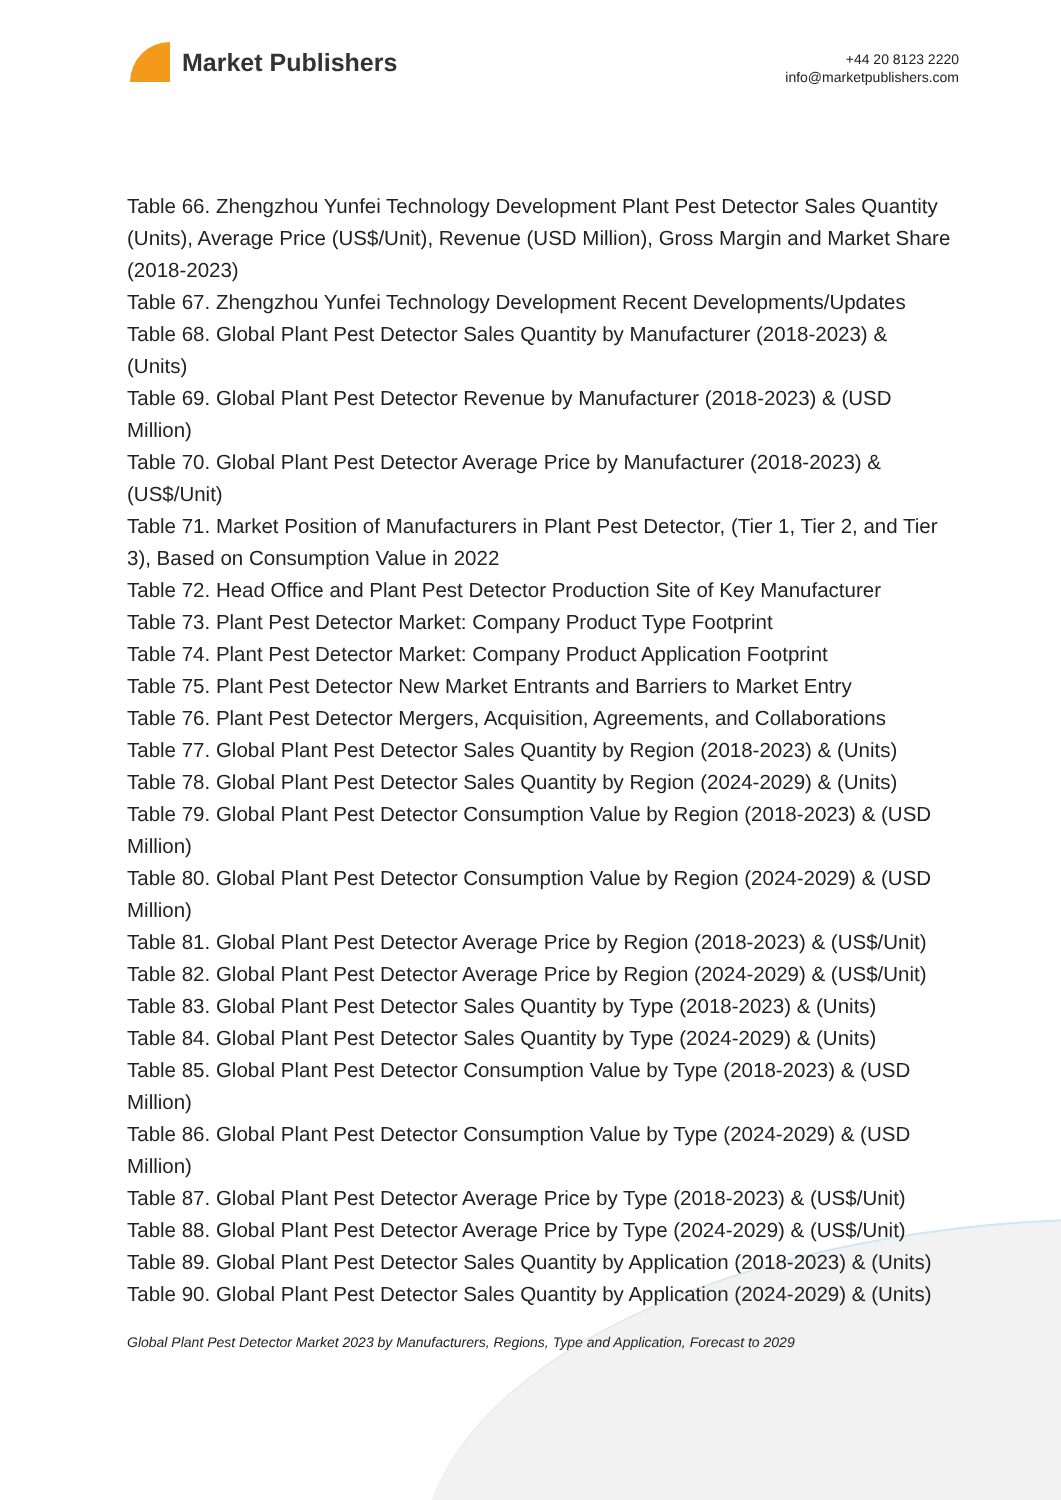Market Publishers
+44 20 8123 2220
info@marketpublishers.com
Table 66. Zhengzhou Yunfei Technology Development Plant Pest Detector Sales Quantity (Units), Average Price (US$/Unit), Revenue (USD Million), Gross Margin and Market Share (2018-2023)
Table 67. Zhengzhou Yunfei Technology Development Recent Developments/Updates
Table 68. Global Plant Pest Detector Sales Quantity by Manufacturer (2018-2023) & (Units)
Table 69. Global Plant Pest Detector Revenue by Manufacturer (2018-2023) & (USD Million)
Table 70. Global Plant Pest Detector Average Price by Manufacturer (2018-2023) & (US$/Unit)
Table 71. Market Position of Manufacturers in Plant Pest Detector, (Tier 1, Tier 2, and Tier 3), Based on Consumption Value in 2022
Table 72. Head Office and Plant Pest Detector Production Site of Key Manufacturer
Table 73. Plant Pest Detector Market: Company Product Type Footprint
Table 74. Plant Pest Detector Market: Company Product Application Footprint
Table 75. Plant Pest Detector New Market Entrants and Barriers to Market Entry
Table 76. Plant Pest Detector Mergers, Acquisition, Agreements, and Collaborations
Table 77. Global Plant Pest Detector Sales Quantity by Region (2018-2023) & (Units)
Table 78. Global Plant Pest Detector Sales Quantity by Region (2024-2029) & (Units)
Table 79. Global Plant Pest Detector Consumption Value by Region (2018-2023) & (USD Million)
Table 80. Global Plant Pest Detector Consumption Value by Region (2024-2029) & (USD Million)
Table 81. Global Plant Pest Detector Average Price by Region (2018-2023) & (US$/Unit)
Table 82. Global Plant Pest Detector Average Price by Region (2024-2029) & (US$/Unit)
Table 83. Global Plant Pest Detector Sales Quantity by Type (2018-2023) & (Units)
Table 84. Global Plant Pest Detector Sales Quantity by Type (2024-2029) & (Units)
Table 85. Global Plant Pest Detector Consumption Value by Type (2018-2023) & (USD Million)
Table 86. Global Plant Pest Detector Consumption Value by Type (2024-2029) & (USD Million)
Table 87. Global Plant Pest Detector Average Price by Type (2018-2023) & (US$/Unit)
Table 88. Global Plant Pest Detector Average Price by Type (2024-2029) & (US$/Unit)
Table 89. Global Plant Pest Detector Sales Quantity by Application (2018-2023) & (Units)
Table 90. Global Plant Pest Detector Sales Quantity by Application (2024-2029) & (Units)
Global Plant Pest Detector Market 2023 by Manufacturers, Regions, Type and Application, Forecast to 2029